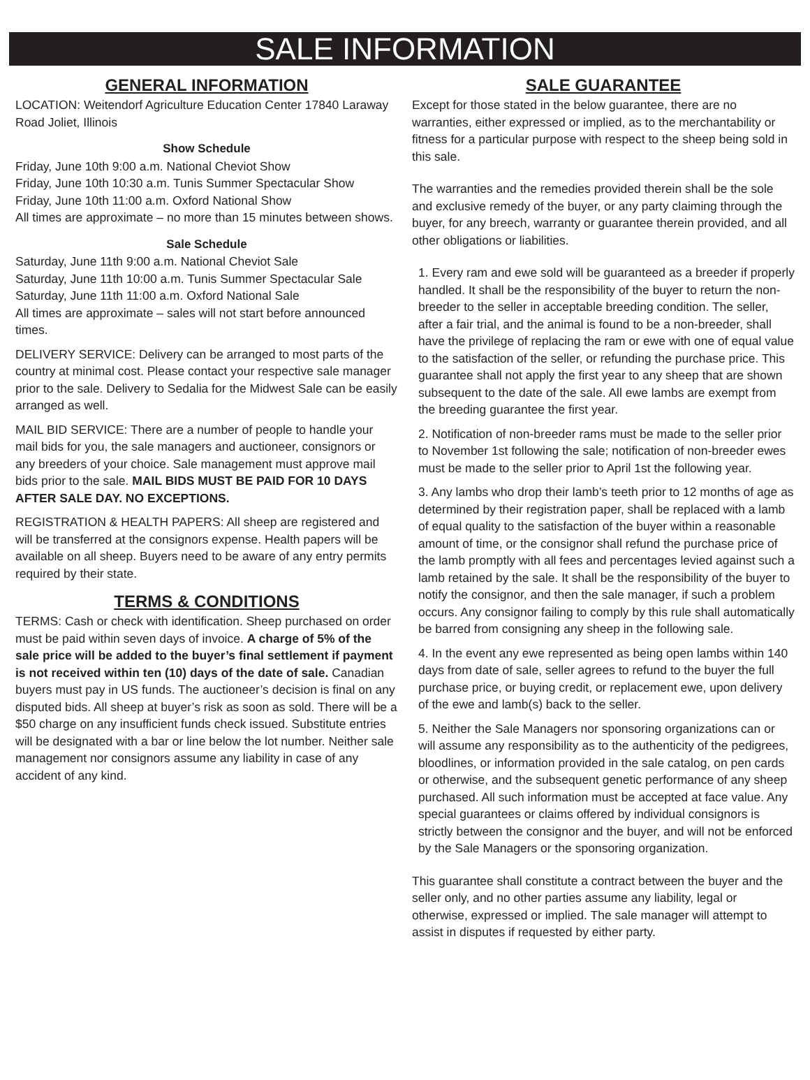SALE INFORMATION
GENERAL INFORMATION
LOCATION: Weitendorf Agriculture Education Center 17840 Laraway Road Joliet, Illinois
Show Schedule
Friday, June 10th 9:00 a.m. National Cheviot Show
Friday, June 10th 10:30 a.m. Tunis Summer Spectacular Show
Friday, June 10th 11:00 a.m. Oxford National Show
All times are approximate – no more than 15 minutes between shows.
Sale Schedule
Saturday, June 11th 9:00 a.m. National Cheviot Sale
Saturday, June 11th 10:00 a.m. Tunis Summer Spectacular Sale
Saturday, June 11th 11:00 a.m. Oxford National Sale
All times are approximate – sales will not start before announced times.
DELIVERY SERVICE: Delivery can be arranged to most parts of the country at minimal cost. Please contact your respective sale manager prior to the sale. Delivery to Sedalia for the Midwest Sale can be easily arranged as well.
MAIL BID SERVICE: There are a number of people to handle your mail bids for you, the sale managers and auctioneer, consignors or any breeders of your choice. Sale management must approve mail bids prior to the sale. MAIL BIDS MUST BE PAID FOR 10 DAYS AFTER SALE DAY. NO EXCEPTIONS.
REGISTRATION & HEALTH PAPERS: All sheep are registered and will be transferred at the consignors expense. Health papers will be available on all sheep. Buyers need to be aware of any entry permits required by their state.
TERMS & CONDITIONS
TERMS: Cash or check with identification. Sheep purchased on order must be paid within seven days of invoice. A charge of 5% of the sale price will be added to the buyer’s final settlement if payment is not received within ten (10) days of the date of sale. Canadian buyers must pay in US funds. The auctioneer’s decision is final on any disputed bids. All sheep at buyer’s risk as soon as sold. There will be a $50 charge on any insufficient funds check issued. Substitute entries will be designated with a bar or line below the lot number. Neither sale management nor consignors assume any liability in case of any accident of any kind.
SALE GUARANTEE
Except for those stated in the below guarantee, there are no warranties, either expressed or implied, as to the merchantability or fitness for a particular purpose with respect to the sheep being sold in this sale.
The warranties and the remedies provided therein shall be the sole and exclusive remedy of the buyer, or any party claiming through the buyer, for any breech, warranty or guarantee therein provided, and all other obligations or liabilities.
1. Every ram and ewe sold will be guaranteed as a breeder if properly handled. It shall be the responsibility of the buyer to return the non-breeder to the seller in acceptable breeding condition. The seller, after a fair trial, and the animal is found to be a non-breeder, shall have the privilege of replacing the ram or ewe with one of equal value to the satisfaction of the seller, or refunding the purchase price. This guarantee shall not apply the first year to any sheep that are shown subsequent to the date of the sale. All ewe lambs are exempt from the breeding guarantee the first year.
2. Notification of non-breeder rams must be made to the seller prior to November 1st following the sale; notification of non-breeder ewes must be made to the seller prior to April 1st the following year.
3. Any lambs who drop their lamb’s teeth prior to 12 months of age as determined by their registration paper, shall be replaced with a lamb of equal quality to the satisfaction of the buyer within a reasonable amount of time, or the consignor shall refund the purchase price of the lamb promptly with all fees and percentages levied against such a lamb retained by the sale. It shall be the responsibility of the buyer to notify the consignor, and then the sale manager, if such a problem occurs. Any consignor failing to comply by this rule shall automatically be barred from consigning any sheep in the following sale.
4. In the event any ewe represented as being open lambs within 140 days from date of sale, seller agrees to refund to the buyer the full purchase price, or buying credit, or replacement ewe, upon delivery of the ewe and lamb(s) back to the seller.
5. Neither the Sale Managers nor sponsoring organizations can or will assume any responsibility as to the authenticity of the pedigrees, bloodlines, or information provided in the sale catalog, on pen cards or otherwise, and the subsequent genetic performance of any sheep purchased. All such information must be accepted at face value. Any special guarantees or claims offered by individual consignors is strictly between the consignor and the buyer, and will not be enforced by the Sale Managers or the sponsoring organization.
This guarantee shall constitute a contract between the buyer and the seller only, and no other parties assume any liability, legal or otherwise, expressed or implied. The sale manager will attempt to assist in disputes if requested by either party.